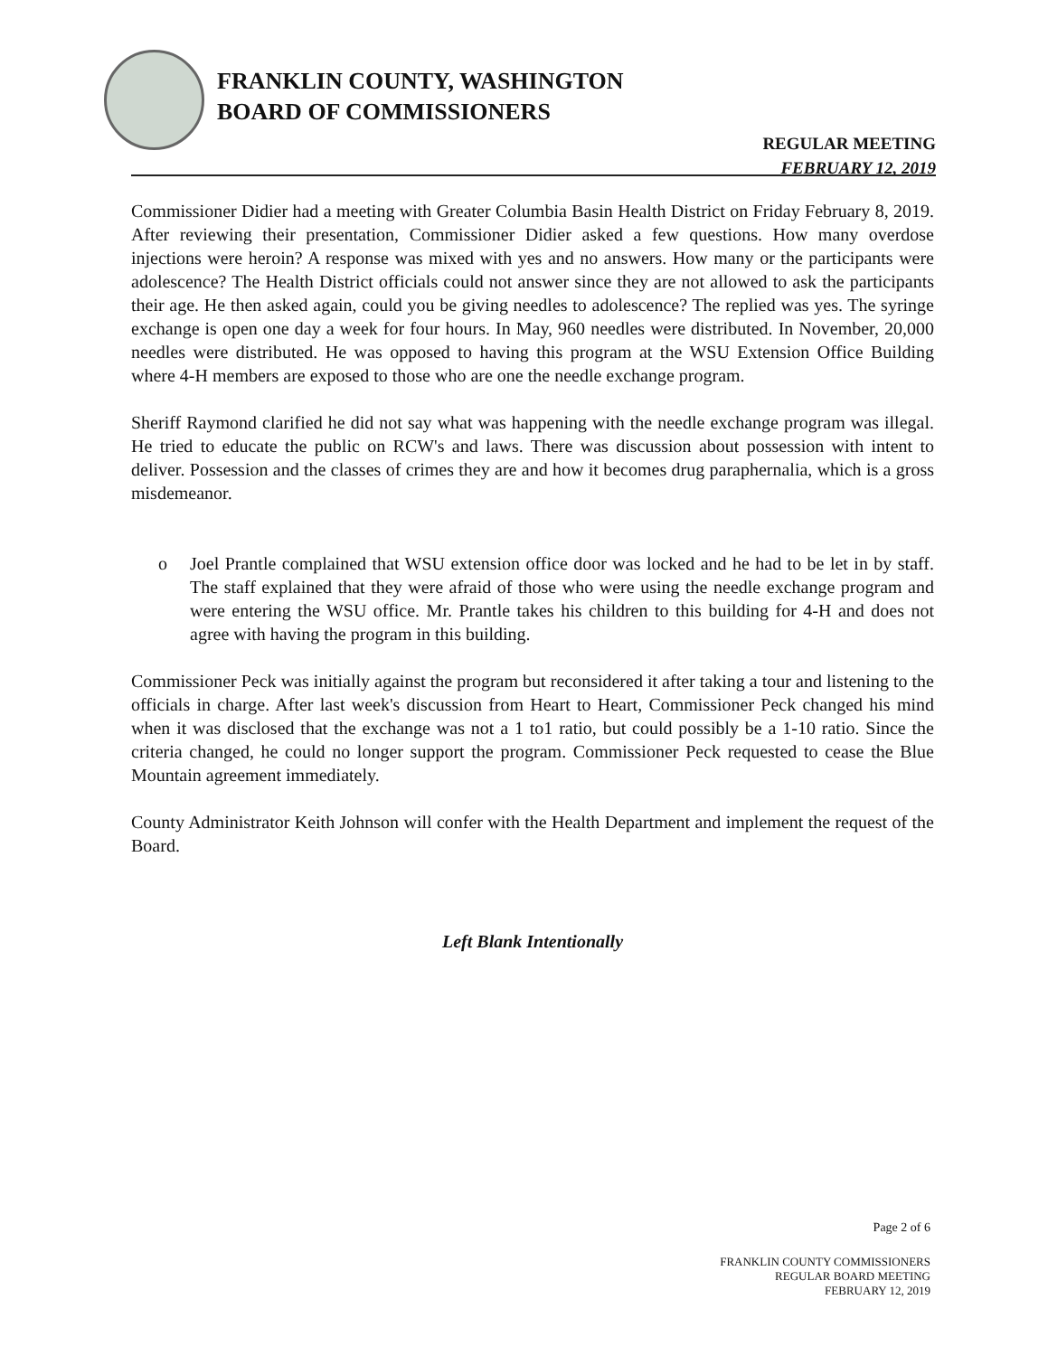FRANKLIN COUNTY, WASHINGTON
BOARD OF COMMISSIONERS
REGULAR MEETING
FEBRUARY 12, 2019
Commissioner Didier had a meeting with Greater Columbia Basin Health District on Friday February 8, 2019. After reviewing their presentation, Commissioner Didier asked a few questions. How many overdose injections were heroin? A response was mixed with yes and no answers. How many or the participants were adolescence? The Health District officials could not answer since they are not allowed to ask the participants their age. He then asked again, could you be giving needles to adolescence? The replied was yes. The syringe exchange is open one day a week for four hours. In May, 960 needles were distributed. In November, 20,000 needles were distributed. He was opposed to having this program at the WSU Extension Office Building where 4-H members are exposed to those who are one the needle exchange program.
Sheriff Raymond clarified he did not say what was happening with the needle exchange program was illegal. He tried to educate the public on RCW's and laws. There was discussion about possession with intent to deliver. Possession and the classes of crimes they are and how it becomes drug paraphernalia, which is a gross misdemeanor.
o Joel Prantle complained that WSU extension office door was locked and he had to be let in by staff. The staff explained that they were afraid of those who were using the needle exchange program and were entering the WSU office. Mr. Prantle takes his children to this building for 4-H and does not agree with having the program in this building.
Commissioner Peck was initially against the program but reconsidered it after taking a tour and listening to the officials in charge. After last week's discussion from Heart to Heart, Commissioner Peck changed his mind when it was disclosed that the exchange was not a 1 to1 ratio, but could possibly be a 1-10 ratio. Since the criteria changed, he could no longer support the program. Commissioner Peck requested to cease the Blue Mountain agreement immediately.
County Administrator Keith Johnson will confer with the Health Department and implement the request of the Board.
Left Blank Intentionally
Page 2 of 6
FRANKLIN COUNTY COMMISSIONERS
REGULAR BOARD MEETING
FEBRUARY 12, 2019